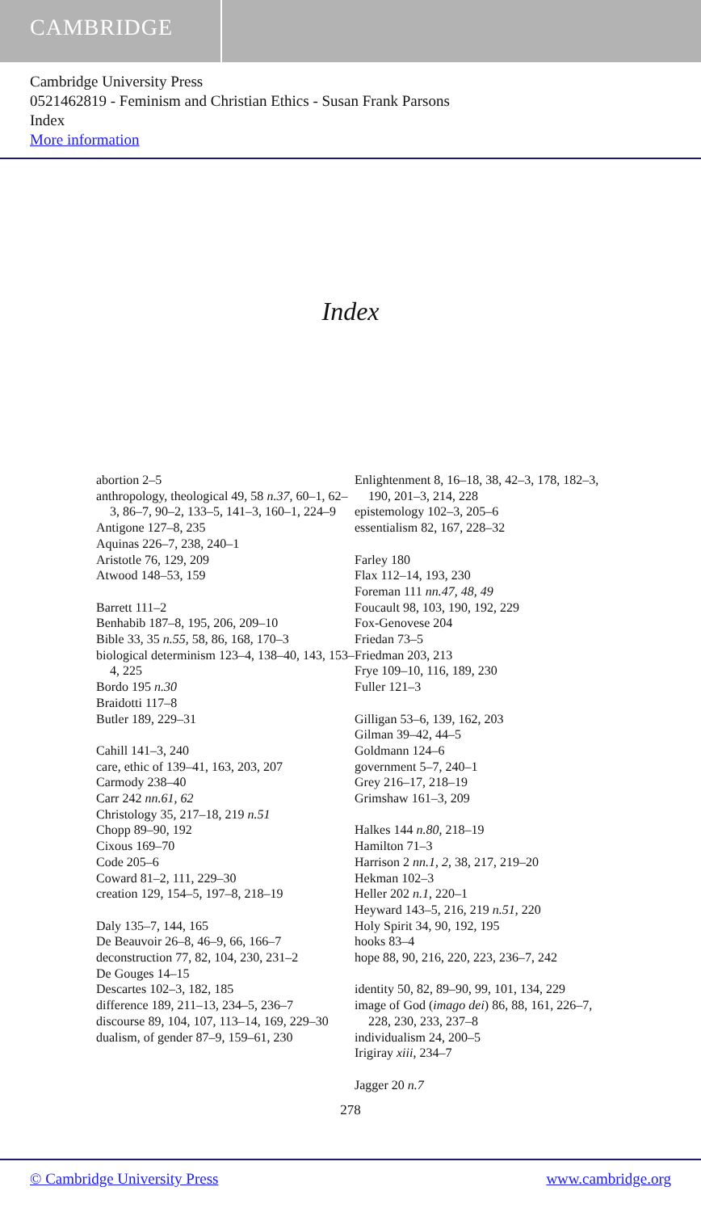CAMBRIDGE
Cambridge University Press
0521462819 - Feminism and Christian Ethics - Susan Frank Parsons
Index
More information
Index
abortion 2–5
anthropology, theological 49, 58 n.37, 60–1, 62–3, 86–7, 90–2, 133–5, 141–3, 160–1, 224–9
Antigone 127–8, 235
Aquinas 226–7, 238, 240–1
Aristotle 76, 129, 209
Atwood 148–53, 159
Barrett 111–2
Benhabib 187–8, 195, 206, 209–10
Bible 33, 35 n.55, 58, 86, 168, 170–3
biological determinism 123–4, 138–40, 143, 153–4, 225
Bordo 195 n.30
Braidotti 117–8
Butler 189, 229–31
Cahill 141–3, 240
care, ethic of 139–41, 163, 203, 207
Carmody 238–40
Carr 242 nn.61, 62
Christology 35, 217–18, 219 n.51
Chopp 89–90, 192
Cixous 169–70
Code 205–6
Coward 81–2, 111, 229–30
creation 129, 154–5, 197–8, 218–19
Daly 135–7, 144, 165
De Beauvoir 26–8, 46–9, 66, 166–7
deconstruction 77, 82, 104, 230, 231–2
De Gouges 14–15
Descartes 102–3, 182, 185
difference 189, 211–13, 234–5, 236–7
discourse 89, 104, 107, 113–14, 169, 229–30
dualism, of gender 87–9, 159–61, 230
Enlightenment 8, 16–18, 38, 42–3, 178, 182–3, 190, 201–3, 214, 228
epistemology 102–3, 205–6
essentialism 82, 167, 228–32
Farley 180
Flax 112–14, 193, 230
Foreman 111 nn.47, 48, 49
Foucault 98, 103, 190, 192, 229
Fox-Genovese 204
Friedan 73–5
Friedman 203, 213
Frye 109–10, 116, 189, 230
Fuller 121–3
Gilligan 53–6, 139, 162, 203
Gilman 39–42, 44–5
Goldmann 124–6
government 5–7, 240–1
Grey 216–17, 218–19
Grimshaw 161–3, 209
Halkes 144 n.80, 218–19
Hamilton 71–3
Harrison 2 nn.1, 2, 38, 217, 219–20
Hekman 102–3
Heller 202 n.1, 220–1
Heyward 143–5, 216, 219 n.51, 220
Holy Spirit 34, 90, 192, 195
hooks 83–4
hope 88, 90, 216, 220, 223, 236–7, 242
identity 50, 82, 89–90, 99, 101, 134, 229
image of God (imago dei) 86, 88, 161, 226–7, 228, 230, 233, 237–8
individualism 24, 200–5
Irigiray xiii, 234–7
Jagger 20 n.7
278
© Cambridge University Press www.cambridge.org